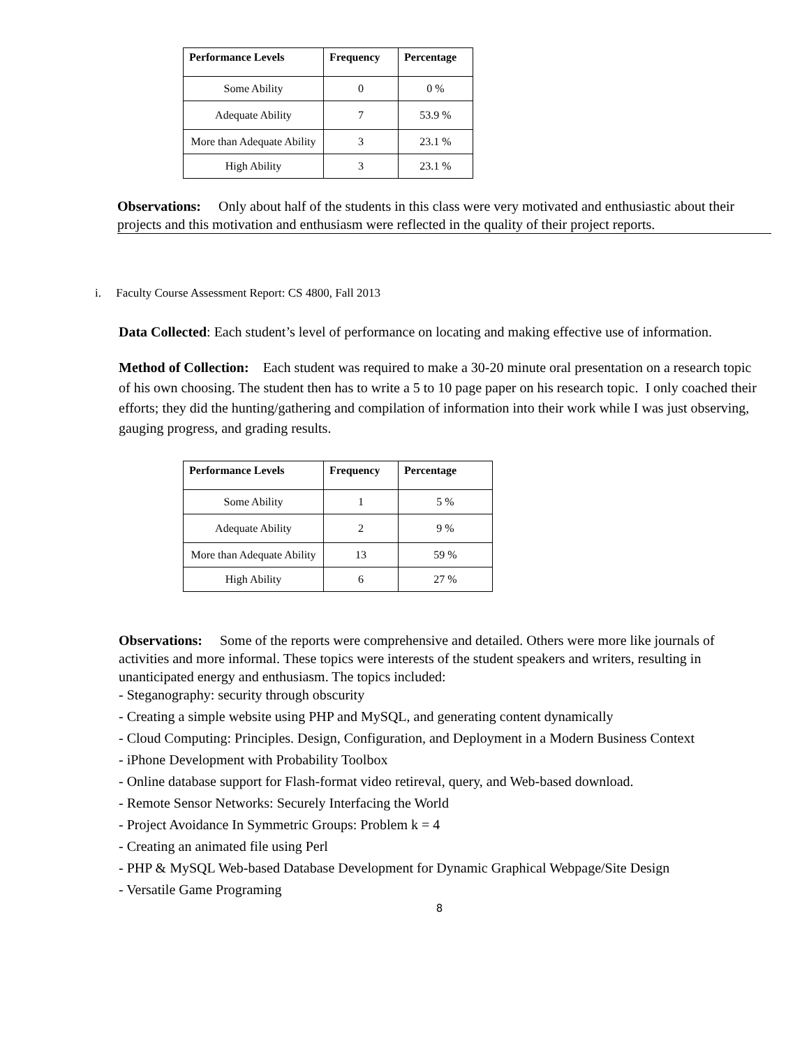| Performance Levels | Frequency | Percentage |
| --- | --- | --- |
| Some Ability | 0 | 0 % |
| Adequate Ability | 7 | 53.9 % |
| More than Adequate Ability | 3 | 23.1 % |
| High Ability | 3 | 23.1 % |
Observations: Only about half of the students in this class were very motivated and enthusiastic about their projects and this motivation and enthusiasm were reflected in the quality of their project reports.
i. Faculty Course Assessment Report: CS 4800, Fall 2013
Data Collected: Each student’s level of performance on locating and making effective use of information.
Method of Collection: Each student was required to make a 30-20 minute oral presentation on a research topic of his own choosing. The student then has to write a 5 to 10 page paper on his research topic. I only coached their efforts; they did the hunting/gathering and compilation of information into their work while I was just observing, gauging progress, and grading results.
| Performance Levels | Frequency | Percentage |
| --- | --- | --- |
| Some Ability | 1 | 5 % |
| Adequate Ability | 2 | 9 % |
| More than Adequate Ability | 13 | 59 % |
| High Ability | 6 | 27 % |
Observations: Some of the reports were comprehensive and detailed. Others were more like journals of activities and more informal. These topics were interests of the student speakers and writers, resulting in unanticipated energy and enthusiasm. The topics included:
- Steganography: security through obscurity
- Creating a simple website using PHP and MySQL, and generating content dynamically
- Cloud Computing: Principles. Design, Configuration, and Deployment in a Modern Business Context
- iPhone Development with Probability Toolbox
- Online database support for Flash-format video retireval, query, and Web-based download.
- Remote Sensor Networks: Securely Interfacing the World
- Project Avoidance In Symmetric Groups: Problem k = 4
- Creating an animated file using Perl
- PHP & MySQL Web-based Database Development for Dynamic Graphical Webpage/Site Design
- Versatile Game Programing
8